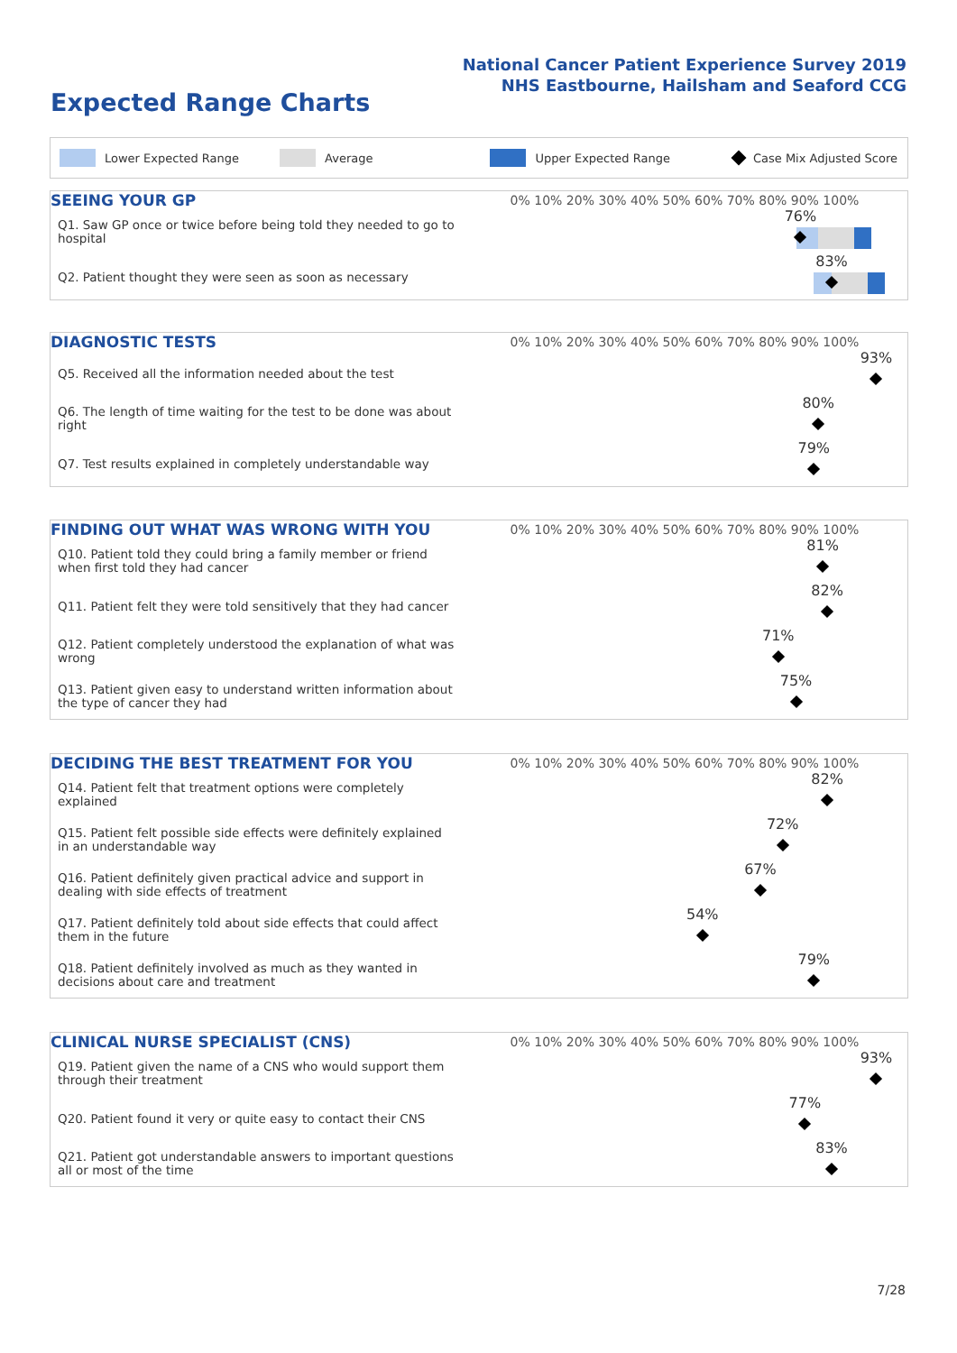National Cancer Patient Experience Survey 2019
NHS Eastbourne, Hailsham and Seaford CCG
Expected Range Charts
Lower Expected Range Average Upper Expected Range Case Mix Adjusted Score
| SEEING YOUR GP | 0% 10% 20% 30% 40% 50% 60% 70% 80% 90% 100% |
| --- | --- |
| Q1. Saw GP once or twice before being told they needed to go to hospital | 76% |
| Q2. Patient thought they were seen as soon as necessary | 83% |
| DIAGNOSTIC TESTS | 0% 10% 20% 30% 40% 50% 60% 70% 80% 90% 100% |
| --- | --- |
| Q5. Received all the information needed about the test | 93% |
| Q6. The length of time waiting for the test to be done was about right | 80% |
| Q7. Test results explained in completely understandable way | 79% |
| FINDING OUT WHAT WAS WRONG WITH YOU | 0% 10% 20% 30% 40% 50% 60% 70% 80% 90% 100% |
| --- | --- |
| Q10. Patient told they could bring a family member or friend when first told they had cancer | 81% |
| Q11. Patient felt they were told sensitively that they had cancer | 82% |
| Q12. Patient completely understood the explanation of what was wrong | 71% |
| Q13. Patient given easy to understand written information about the type of cancer they had | 75% |
| DECIDING THE BEST TREATMENT FOR YOU | 0% 10% 20% 30% 40% 50% 60% 70% 80% 90% 100% |
| --- | --- |
| Q14. Patient felt that treatment options were completely explained | 82% |
| Q15. Patient felt possible side effects were definitely explained in an understandable way | 72% |
| Q16. Patient definitely given practical advice and support in dealing with side effects of treatment | 67% |
| Q17. Patient definitely told about side effects that could affect them in the future | 54% |
| Q18. Patient definitely involved as much as they wanted in decisions about care and treatment | 79% |
| CLINICAL NURSE SPECIALIST (CNS) | 0% 10% 20% 30% 40% 50% 60% 70% 80% 90% 100% |
| --- | --- |
| Q19. Patient given the name of a CNS who would support them through their treatment | 93% |
| Q20. Patient found it very or quite easy to contact their CNS | 77% |
| Q21. Patient got understandable answers to important questions all or most of the time | 83% |
7/28